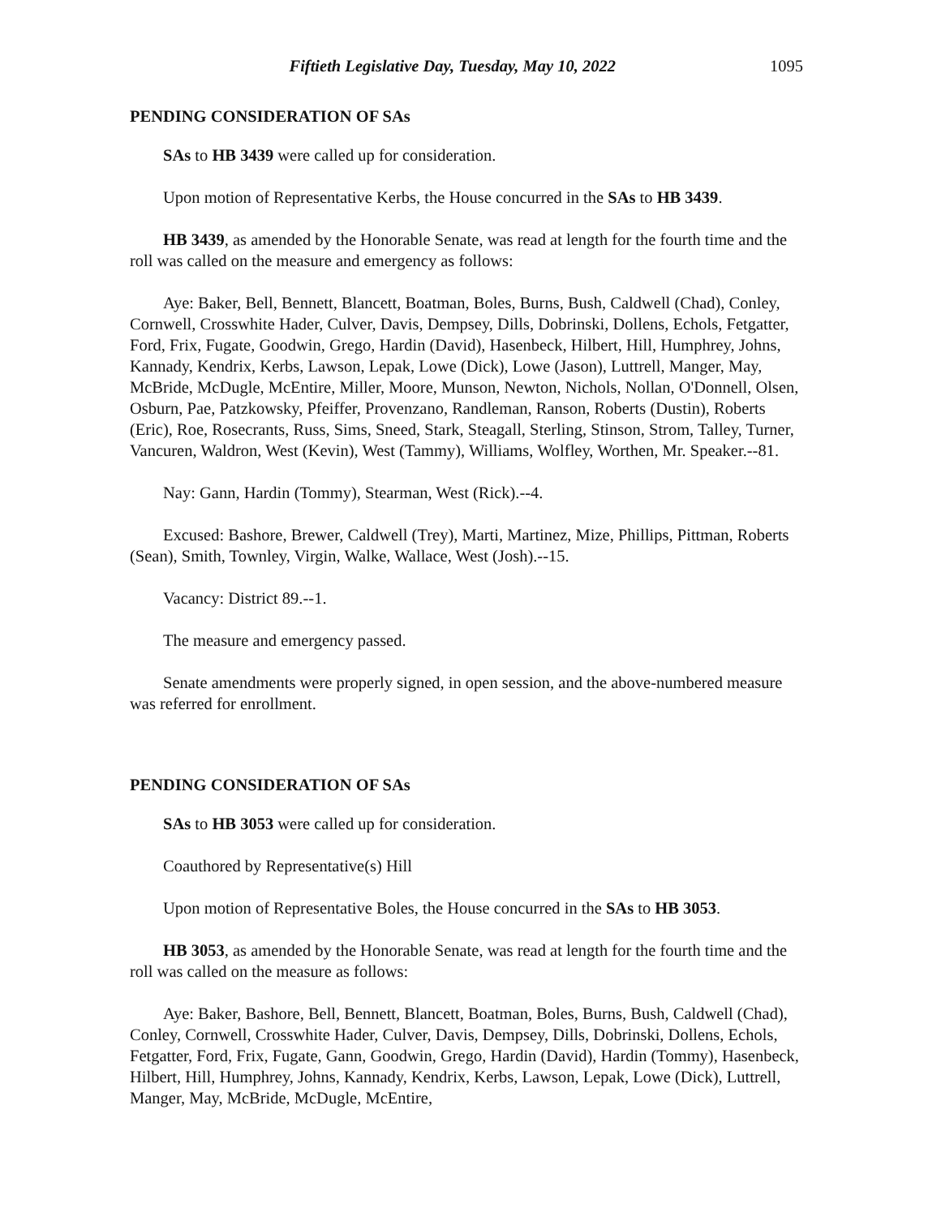Fiftieth Legislative Day, Tuesday, May 10, 2022 1095
PENDING CONSIDERATION OF SAs
SAs to HB 3439 were called up for consideration.
Upon motion of Representative Kerbs, the House concurred in the SAs to HB 3439.
HB 3439, as amended by the Honorable Senate, was read at length for the fourth time and the roll was called on the measure and emergency as follows:
Aye: Baker, Bell, Bennett, Blancett, Boatman, Boles, Burns, Bush, Caldwell (Chad), Conley, Cornwell, Crosswhite Hader, Culver, Davis, Dempsey, Dills, Dobrinski, Dollens, Echols, Fetgatter, Ford, Frix, Fugate, Goodwin, Grego, Hardin (David), Hasenbeck, Hilbert, Hill, Humphrey, Johns, Kannady, Kendrix, Kerbs, Lawson, Lepak, Lowe (Dick), Lowe (Jason), Luttrell, Manger, May, McBride, McDugle, McEntire, Miller, Moore, Munson, Newton, Nichols, Nollan, O'Donnell, Olsen, Osburn, Pae, Patzkowsky, Pfeiffer, Provenzano, Randleman, Ranson, Roberts (Dustin), Roberts (Eric), Roe, Rosecrants, Russ, Sims, Sneed, Stark, Steagall, Sterling, Stinson, Strom, Talley, Turner, Vancuren, Waldron, West (Kevin), West (Tammy), Williams, Wolfley, Worthen, Mr. Speaker.--81.
Nay: Gann, Hardin (Tommy), Stearman, West (Rick).--4.
Excused: Bashore, Brewer, Caldwell (Trey), Marti, Martinez, Mize, Phillips, Pittman, Roberts (Sean), Smith, Townley, Virgin, Walke, Wallace, West (Josh).--15.
Vacancy: District 89.--1.
The measure and emergency passed.
Senate amendments were properly signed, in open session, and the above-numbered measure was referred for enrollment.
PENDING CONSIDERATION OF SAs
SAs to HB 3053 were called up for consideration.
Coauthored by Representative(s) Hill
Upon motion of Representative Boles, the House concurred in the SAs to HB 3053.
HB 3053, as amended by the Honorable Senate, was read at length for the fourth time and the roll was called on the measure as follows:
Aye: Baker, Bashore, Bell, Bennett, Blancett, Boatman, Boles, Burns, Bush, Caldwell (Chad), Conley, Cornwell, Crosswhite Hader, Culver, Davis, Dempsey, Dills, Dobrinski, Dollens, Echols, Fetgatter, Ford, Frix, Fugate, Gann, Goodwin, Grego, Hardin (David), Hardin (Tommy), Hasenbeck, Hilbert, Hill, Humphrey, Johns, Kannady, Kendrix, Kerbs, Lawson, Lepak, Lowe (Dick), Luttrell, Manger, May, McBride, McDugle, McEntire,